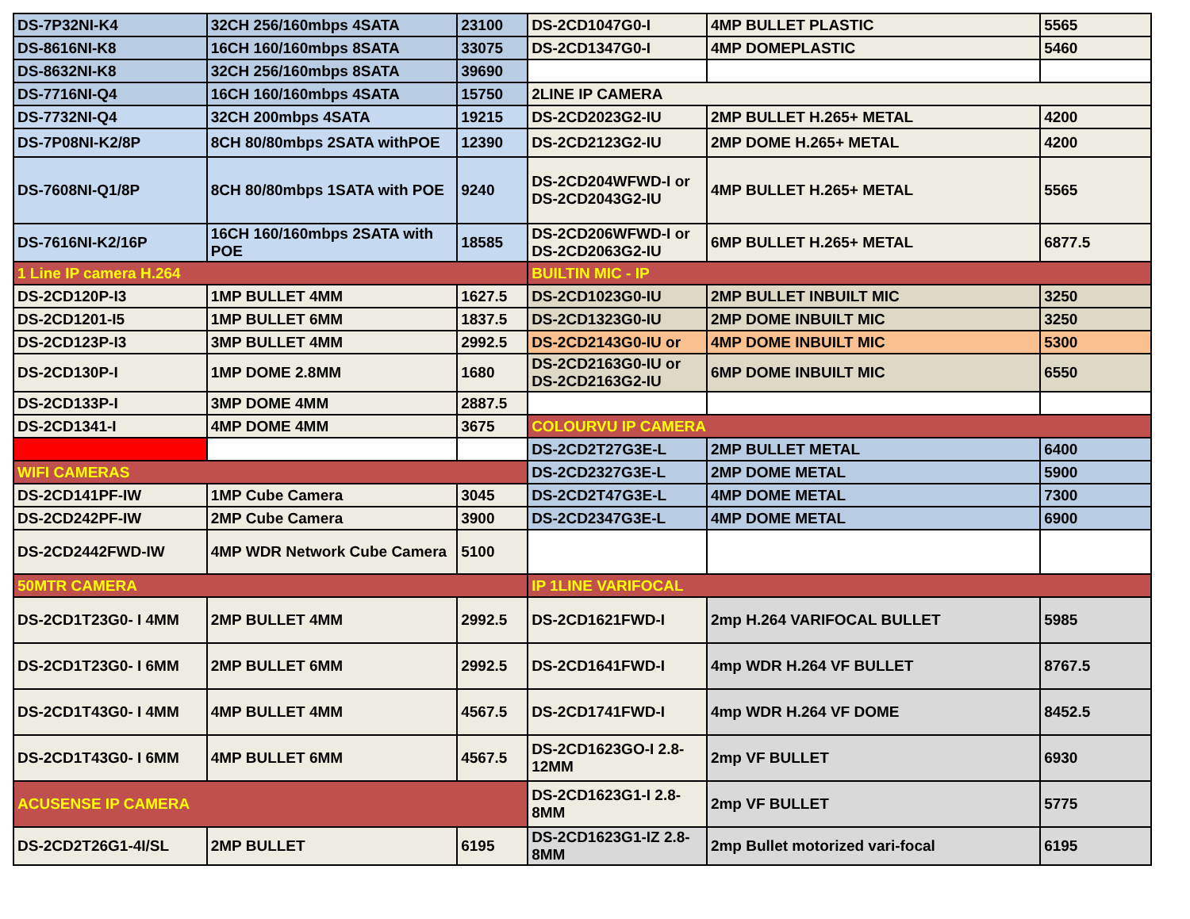| DS-7P32NI-K4 | 32CH 256/160mbps 4SATA | 23100 | DS-2CD1047G0-I | 4MP BULLET PLASTIC | 5565 |
| DS-8616NI-K8 | 16CH 160/160mbps 8SATA | 33075 | DS-2CD1347G0-I | 4MP DOMEPLASTIC | 5460 |
| DS-8632NI-K8 | 32CH 256/160mbps 8SATA | 39690 | | | |
| DS-7716NI-Q4 | 16CH 160/160mbps 4SATA | 15750 | 2LINE IP CAMERA | | |
| DS-7732NI-Q4 | 32CH 200mbps 4SATA | 19215 | DS-2CD2023G2-IU | 2MP BULLET H.265+ METAL | 4200 |
| DS-7P08NI-K2/8P | 8CH 80/80mbps 2SATA withPOE | 12390 | DS-2CD2123G2-IU | 2MP DOME H.265+ METAL | 4200 |
| DS-7608NI-Q1/8P | 8CH 80/80mbps 1SATA with POE | 9240 | DS-2CD204WFWD-I or DS-2CD2043G2-IU | 4MP BULLET H.265+ METAL | 5565 |
| DS-7616NI-K2/16P | 16CH 160/160mbps 2SATA with POE | 18585 | DS-2CD206WFWD-I or DS-2CD2063G2-IU | 6MP BULLET H.265+ METAL | 6877.5 |
| 1 Line IP camera H.264 | | | BUILTIN MIC - IP | | |
| DS-2CD120P-I3 | 1MP BULLET 4MM | 1627.5 | DS-2CD1023G0-IU | 2MP BULLET INBUILT MIC | 3250 |
| DS-2CD1201-I5 | 1MP BULLET 6MM | 1837.5 | DS-2CD1323G0-IU | 2MP DOME INBUILT MIC | 3250 |
| DS-2CD123P-I3 | 3MP BULLET 4MM | 2992.5 | DS-2CD2143G0-IU or | 4MP DOME INBUILT MIC | 5300 |
| DS-2CD130P-I | 1MP DOME 2.8MM | 1680 | DS-2CD2163G0-IU or DS-2CD2163G2-IU | 6MP DOME INBUILT MIC | 6550 |
| DS-2CD133P-I | 3MP DOME 4MM | 2887.5 | | | |
| DS-2CD1341-I | 4MP DOME 4MM | 3675 | COLOURVU IP CAMERA | | |
| | | | DS-2CD2T27G3E-L | 2MP BULLET METAL | 6400 |
| WIFI CAMERAS | | | DS-2CD2327G3E-L | 2MP DOME METAL | 5900 |
| DS-2CD141PF-IW | 1MP Cube Camera | 3045 | DS-2CD2T47G3E-L | 4MP DOME METAL | 7300 |
| DS-2CD242PF-IW | 2MP Cube Camera | 3900 | DS-2CD2347G3E-L | 4MP DOME METAL | 6900 |
| DS-2CD2442FWD-IW | 4MP WDR Network Cube Camera | 5100 | | | |
| 50MTR CAMERA | | | IP 1LINE VARIFOCAL | | |
| DS-2CD1T23G0- I 4MM | 2MP BULLET 4MM | 2992.5 | DS-2CD1621FWD-I | 2mp H.264 VARIFOCAL BULLET | 5985 |
| DS-2CD1T23G0- I 6MM | 2MP BULLET 6MM | 2992.5 | DS-2CD1641FWD-I | 4mp WDR H.264 VF BULLET | 8767.5 |
| DS-2CD1T43G0- I 4MM | 4MP BULLET 4MM | 4567.5 | DS-2CD1741FWD-I | 4mp WDR H.264 VF DOME | 8452.5 |
| DS-2CD1T43G0- I 6MM | 4MP BULLET 6MM | 4567.5 | DS-2CD1623GO-I 2.8-12MM | 2mp VF BULLET | 6930 |
| ACUSENSE IP CAMERA | | | DS-2CD1623G1-I 2.8-8MM | 2mp VF BULLET | 5775 |
| DS-2CD2T26G1-4I/SL | 2MP BULLET | 6195 | DS-2CD1623G1-IZ 2.8-8MM | 2mp Bullet motorized vari-focal | 6195 |